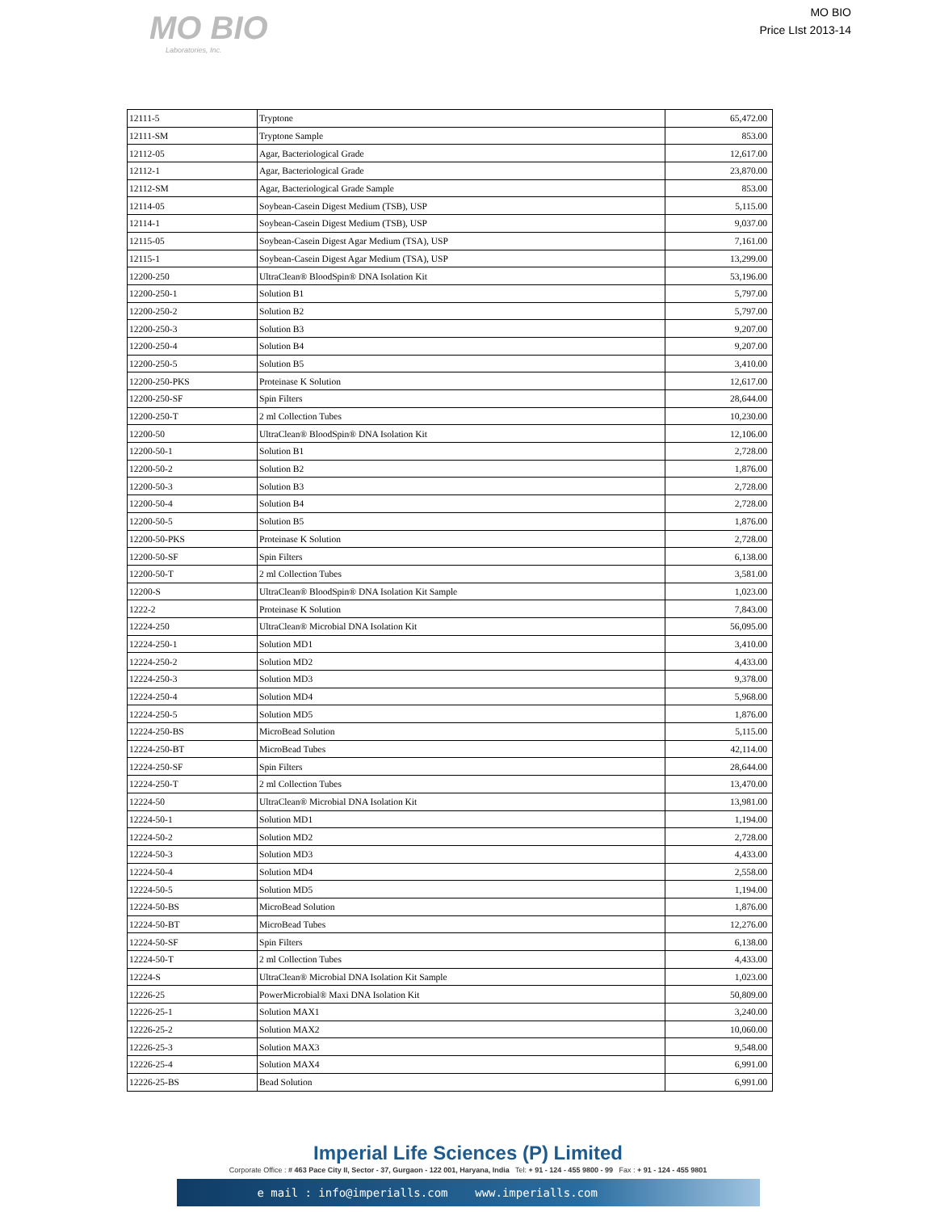MO BIO
Laboratories, Inc.
MO BIO
Price LIst 2013-14
| 12111-5 | Tryptone | 65,472.00 |
| 12111-SM | Tryptone Sample | 853.00 |
| 12112-05 | Agar, Bacteriological Grade | 12,617.00 |
| 12112-1 | Agar, Bacteriological Grade | 23,870.00 |
| 12112-SM | Agar, Bacteriological Grade Sample | 853.00 |
| 12114-05 | Soybean-Casein Digest Medium (TSB), USP | 5,115.00 |
| 12114-1 | Soybean-Casein Digest Medium (TSB), USP | 9,037.00 |
| 12115-05 | Soybean-Casein Digest Agar Medium (TSA), USP | 7,161.00 |
| 12115-1 | Soybean-Casein Digest Agar Medium (TSA), USP | 13,299.00 |
| 12200-250 | UltraClean® BloodSpin® DNA Isolation Kit | 53,196.00 |
| 12200-250-1 | Solution B1 | 5,797.00 |
| 12200-250-2 | Solution B2 | 5,797.00 |
| 12200-250-3 | Solution B3 | 9,207.00 |
| 12200-250-4 | Solution B4 | 9,207.00 |
| 12200-250-5 | Solution B5 | 3,410.00 |
| 12200-250-PKS | Proteinase K Solution | 12,617.00 |
| 12200-250-SF | Spin Filters | 28,644.00 |
| 12200-250-T | 2 ml Collection Tubes | 10,230.00 |
| 12200-50 | UltraClean® BloodSpin® DNA Isolation Kit | 12,106.00 |
| 12200-50-1 | Solution B1 | 2,728.00 |
| 12200-50-2 | Solution B2 | 1,876.00 |
| 12200-50-3 | Solution B3 | 2,728.00 |
| 12200-50-4 | Solution B4 | 2,728.00 |
| 12200-50-5 | Solution B5 | 1,876.00 |
| 12200-50-PKS | Proteinase K Solution | 2,728.00 |
| 12200-50-SF | Spin Filters | 6,138.00 |
| 12200-50-T | 2 ml Collection Tubes | 3,581.00 |
| 12200-S | UltraClean® BloodSpin® DNA Isolation Kit Sample | 1,023.00 |
| 1222-2 | Proteinase K Solution | 7,843.00 |
| 12224-250 | UltraClean® Microbial DNA Isolation Kit | 56,095.00 |
| 12224-250-1 | Solution MD1 | 3,410.00 |
| 12224-250-2 | Solution MD2 | 4,433.00 |
| 12224-250-3 | Solution MD3 | 9,378.00 |
| 12224-250-4 | Solution MD4 | 5,968.00 |
| 12224-250-5 | Solution MD5 | 1,876.00 |
| 12224-250-BS | MicroBead Solution | 5,115.00 |
| 12224-250-BT | MicroBead Tubes | 42,114.00 |
| 12224-250-SF | Spin Filters | 28,644.00 |
| 12224-250-T | 2 ml Collection Tubes | 13,470.00 |
| 12224-50 | UltraClean® Microbial DNA Isolation Kit | 13,981.00 |
| 12224-50-1 | Solution MD1 | 1,194.00 |
| 12224-50-2 | Solution MD2 | 2,728.00 |
| 12224-50-3 | Solution MD3 | 4,433.00 |
| 12224-50-4 | Solution MD4 | 2,558.00 |
| 12224-50-5 | Solution MD5 | 1,194.00 |
| 12224-50-BS | MicroBead Solution | 1,876.00 |
| 12224-50-BT | MicroBead Tubes | 12,276.00 |
| 12224-50-SF | Spin Filters | 6,138.00 |
| 12224-50-T | 2 ml Collection Tubes | 4,433.00 |
| 12224-S | UltraClean® Microbial DNA Isolation Kit Sample | 1,023.00 |
| 12226-25 | PowerMicrobial® Maxi DNA Isolation Kit | 50,809.00 |
| 12226-25-1 | Solution MAX1 | 3,240.00 |
| 12226-25-2 | Solution MAX2 | 10,060.00 |
| 12226-25-3 | Solution MAX3 | 9,548.00 |
| 12226-25-4 | Solution MAX4 | 6,991.00 |
| 12226-25-BS | Bead Solution | 6,991.00 |
Imperial Life Sciences (P) Limited
Corporate Office : # 463 Pace City II, Sector - 37, Gurgaon - 122 001, Haryana, India Tel: + 91 - 124 - 455 9800 - 99 Fax : + 91 - 124 - 455 9801
e mail : info@imperialls.com www.imperialls.com